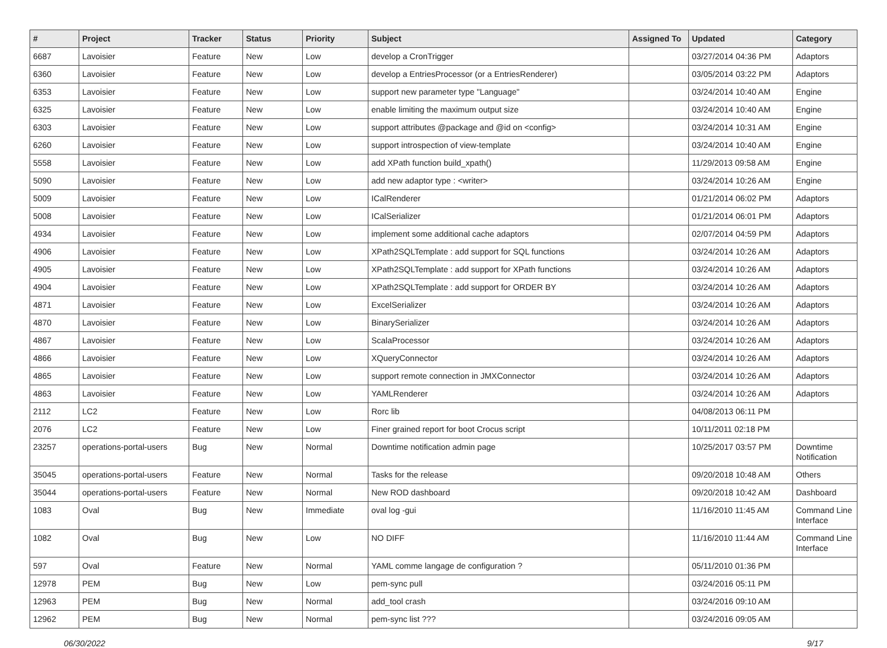| # | Project | Tracker | Status | Priority | Subject | Assigned To | Updated | Category |
| --- | --- | --- | --- | --- | --- | --- | --- | --- |
| 6687 | Lavoisier | Feature | New | Low | develop a CronTrigger | | 03/27/2014 04:36 PM | Adaptors |
| 6360 | Lavoisier | Feature | New | Low | develop a EntriesProcessor (or a EntriesRenderer) | | 03/05/2014 03:22 PM | Adaptors |
| 6353 | Lavoisier | Feature | New | Low | support new parameter type "Language" | | 03/24/2014 10:40 AM | Engine |
| 6325 | Lavoisier | Feature | New | Low | enable limiting the maximum output size | | 03/24/2014 10:40 AM | Engine |
| 6303 | Lavoisier | Feature | New | Low | support attributes @package and @id on <config> | | 03/24/2014 10:31 AM | Engine |
| 6260 | Lavoisier | Feature | New | Low | support introspection of view-template | | 03/24/2014 10:40 AM | Engine |
| 5558 | Lavoisier | Feature | New | Low | add XPath function build_xpath() | | 11/29/2013 09:58 AM | Engine |
| 5090 | Lavoisier | Feature | New | Low | add new adaptor type : <writer> | | 03/24/2014 10:26 AM | Engine |
| 5009 | Lavoisier | Feature | New | Low | ICalRenderer | | 01/21/2014 06:02 PM | Adaptors |
| 5008 | Lavoisier | Feature | New | Low | ICalSerializer | | 01/21/2014 06:01 PM | Adaptors |
| 4934 | Lavoisier | Feature | New | Low | implement some additional cache adaptors | | 02/07/2014 04:59 PM | Adaptors |
| 4906 | Lavoisier | Feature | New | Low | XPath2SQLTemplate : add support for SQL functions | | 03/24/2014 10:26 AM | Adaptors |
| 4905 | Lavoisier | Feature | New | Low | XPath2SQLTemplate : add support for XPath functions | | 03/24/2014 10:26 AM | Adaptors |
| 4904 | Lavoisier | Feature | New | Low | XPath2SQLTemplate : add support for ORDER BY | | 03/24/2014 10:26 AM | Adaptors |
| 4871 | Lavoisier | Feature | New | Low | ExcelSerializer | | 03/24/2014 10:26 AM | Adaptors |
| 4870 | Lavoisier | Feature | New | Low | BinarySerializer | | 03/24/2014 10:26 AM | Adaptors |
| 4867 | Lavoisier | Feature | New | Low | ScalaProcessor | | 03/24/2014 10:26 AM | Adaptors |
| 4866 | Lavoisier | Feature | New | Low | XQueryConnector | | 03/24/2014 10:26 AM | Adaptors |
| 4865 | Lavoisier | Feature | New | Low | support remote connection in JMXConnector | | 03/24/2014 10:26 AM | Adaptors |
| 4863 | Lavoisier | Feature | New | Low | YAMLRenderer | | 03/24/2014 10:26 AM | Adaptors |
| 2112 | LC2 | Feature | New | Low | Rorc lib | | 04/08/2013 06:11 PM | |
| 2076 | LC2 | Feature | New | Low | Finer grained report for boot Crocus script | | 10/11/2011 02:18 PM | |
| 23257 | operations-portal-users | Bug | New | Normal | Downtime notification admin page | | 10/25/2017 03:57 PM | Downtime Notification |
| 35045 | operations-portal-users | Feature | New | Normal | Tasks for the release | | 09/20/2018 10:48 AM | Others |
| 35044 | operations-portal-users | Feature | New | Normal | New ROD dashboard | | 09/20/2018 10:42 AM | Dashboard |
| 1083 | Oval | Bug | New | Immediate | oval log -gui | | 11/16/2010 11:45 AM | Command Line Interface |
| 1082 | Oval | Bug | New | Low | NO DIFF | | 11/16/2010 11:44 AM | Command Line Interface |
| 597 | Oval | Feature | New | Normal | YAML comme langage de configuration ? | | 05/11/2010 01:36 PM | |
| 12978 | PEM | Bug | New | Low | pem-sync pull | | 03/24/2016 05:11 PM | |
| 12963 | PEM | Bug | New | Normal | add_tool crash | | 03/24/2016 09:10 AM | |
| 12962 | PEM | Bug | New | Normal | pem-sync list ??? | | 03/24/2016 09:05 AM | |
06/30/2022 9/17